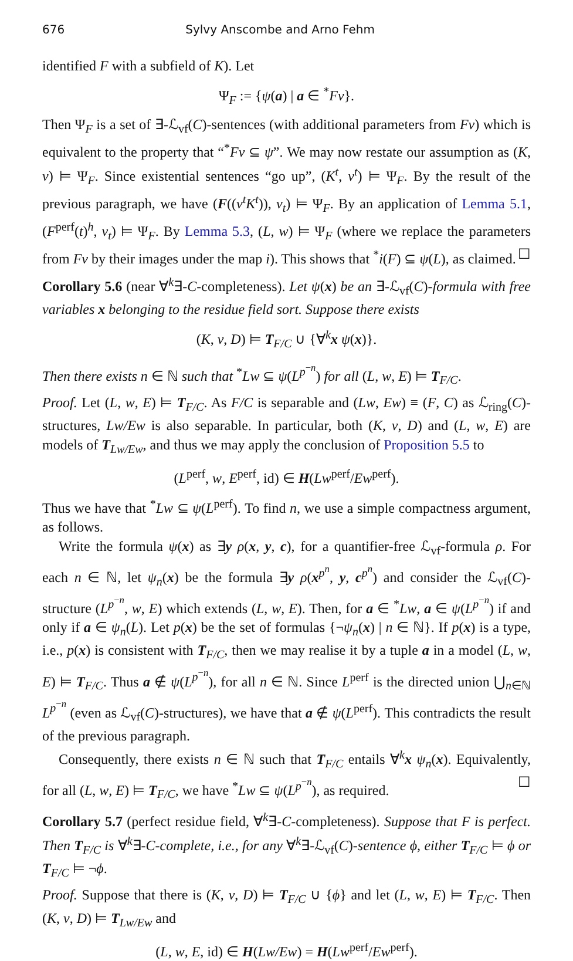676 Sylvy Anscombe and Arno Fehm
identified F with a subfield of K). Let
Ψ<sub>F</sub> := {ψ(a) | a ∈ <sup>*</sup>Fv}.
Then Ψ<sub>F</sub> is a set of ∃-ℒ<sub>vf</sub>(C)-sentences (with additional parameters from Fv) which is equivalent to the property that “<sup>*</sup>Fv ⊆ ψ”. We may now restate our assumption as (K, v) ⊨ Ψ<sub>F</sub>. Since existential sentences “go up”, (K<sup>t</sup>, v<sup>t</sup>) ⊨ Ψ<sub>F</sub>. By the result of the previous paragraph, we have (F((v<sup>t</sup>K<sup>t</sup>)), v<sub>t</sub>) ⊨ Ψ<sub>F</sub>. By an application of Lemma 5.1, (F<sup>perf</sup>(t)<sup>h</sup>, v<sub>t</sub>) ⊨ Ψ<sub>F</sub>. By Lemma 5.3, (L, w) ⊨ Ψ<sub>F</sub> (where we replace the parameters from Fv by their images under the map i). This shows that <sup>*</sup>i(F) ⊆ ψ(L), as claimed. ☐
Corollary 5.6 (near ∀<sup>k</sup>∃-C-completeness). Let ψ(x) be an ∃-ℒ<sub>vf</sub>(C)-formula with free variables x belonging to the residue field sort. Suppose there exists
(K, v, D) ⊨ T<sub>F/C</sub> ∪ {∀<sup>k</sup>x ψ(x)}.
Then there exists n ∈ ℕ such that <sup>*</sup>Lw ⊆ ψ(L<sup>p<sup>−n</sup></sup>) for all (L, w, E) ⊨ T<sub>F/C</sub>.
Proof. Let (L, w, E) ⊨ T<sub>F/C</sub>. As F/C is separable and (Lw, Ew) ≡ (F, C) as ℒ<sub>ring</sub>(C)-structures, Lw/Ew is also separable. In particular, both (K, v, D) and (L, w, E) are models of T<sub>Lw/Ew</sub>, and thus we may apply the conclusion of Proposition 5.5 to
(L<sup>perf</sup>, w, E<sup>perf</sup>, id) ∈ H(Lw<sup>perf</sup>/Ew<sup>perf</sup>).
Thus we have that <sup>*</sup>Lw ⊆ ψ(L<sup>perf</sup>). To find n, we use a simple compactness argument, as follows.
Write the formula ψ(x) as ∃y ρ(x, y, c), for a quantifier-free ℒ<sub>vf</sub>-formula ρ. For each n ∈ ℕ, let ψ<sub>n</sub>(x) be the formula ∃y ρ(x<sup>p<sup>n</sup></sup>, y, c<sup>p<sup>n</sup></sup>) and consider the ℒ<sub>vf</sub>(C)-structure (L<sup>p<sup>−n</sup></sup>, w, E) which extends (L, w, E). Then, for a ∈ <sup>*</sup>Lw, a ∈ ψ(L<sup>p<sup>−n</sup></sup>) if and only if a ∈ ψ<sub>n</sub>(L). Let p(x) be the set of formulas {¬ψ<sub>n</sub>(x) | n ∈ ℕ}. If p(x) is a type, i.e., p(x) is consistent with T<sub>F/C</sub>, then we may realise it by a tuple a in a model (L, w, E) ⊨ T<sub>F/C</sub>. Thus a ∉ ψ(L<sup>p<sup>−n</sup></sup>), for all n ∈ ℕ. Since L<sup>perf</sup> is the directed union ⋃<sub>n∈ℕ</sub> L<sup>p<sup>−n</sup></sup> (even as ℒ<sub>vf</sub>(C)-structures), we have that a ∉ ψ(L<sup>perf</sup>). This contradicts the result of the previous paragraph.
Consequently, there exists n ∈ ℕ such that T<sub>F/C</sub> entails ∀<sup>k</sup>x ψ<sub>n</sub>(x). Equivalently, for all (L, w, E) ⊨ T<sub>F/C</sub>, we have <sup>*</sup>Lw ⊆ ψ(L<sup>p<sup>−n</sup></sup>), as required. ☐
Corollary 5.7 (perfect residue field, ∀<sup>k</sup>∃-C-completeness). Suppose that F is perfect. Then T<sub>F/C</sub> is ∀<sup>k</sup>∃-C-complete, i.e., for any ∀<sup>k</sup>∃-ℒ<sub>vf</sub>(C)-sentence ϕ, either T<sub>F/C</sub> ⊨ ϕ or T<sub>F/C</sub> ⊨ ¬ϕ.
Proof. Suppose that there is (K, v, D) ⊨ T<sub>F/C</sub> ∪ {ϕ} and let (L, w, E) ⊨ T<sub>F/C</sub>. Then (K, v, D) ⊨ T<sub>Lw/Ew</sub> and
(L, w, E, id) ∈ H(Lw/Ew) = H(Lw<sup>perf</sup>/Ew<sup>perf</sup>).